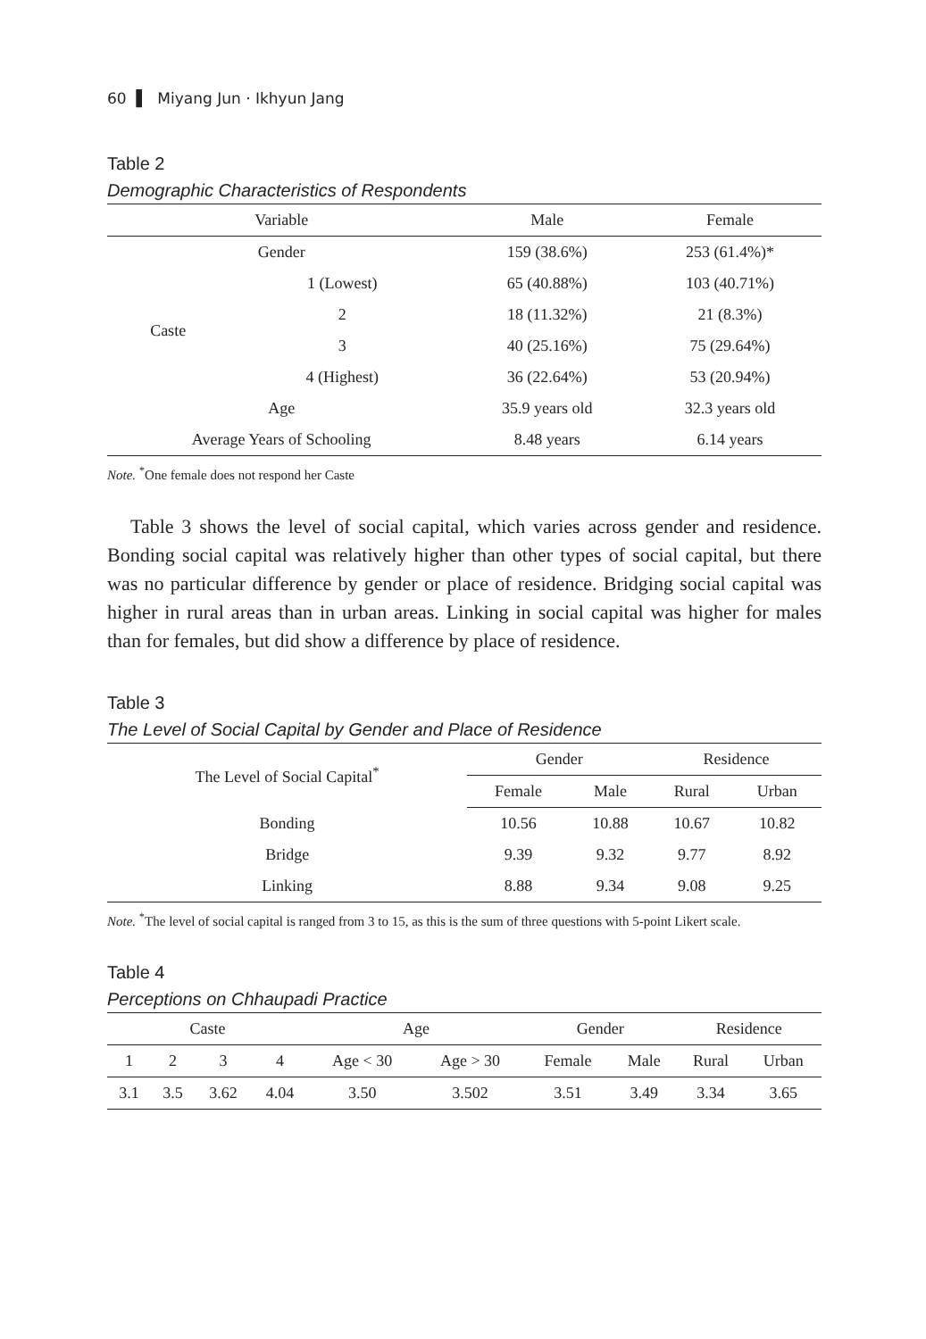60 ▌ Miyang Jun · Ikhyun Jang
Table 2
Demographic Characteristics of Respondents
| Variable | | Male | Female |
| --- | --- | --- | --- |
| Gender | | 159 (38.6%) | 253 (61.4%)* |
| Caste | 1 (Lowest) | 65 (40.88%) | 103 (40.71%) |
| | 2 | 18 (11.32%) | 21 (8.3%) |
| | 3 | 40 (25.16%) | 75 (29.64%) |
| | 4 (Highest) | 36 (22.64%) | 53 (20.94%) |
| Age | | 35.9 years old | 32.3 years old |
| Average Years of Schooling | | 8.48 years | 6.14 years |
Note. <sup>*</sup>One female does not respond her Caste
Table 3 shows the level of social capital, which varies across gender and residence. Bonding social capital was relatively higher than other types of social capital, but there was no particular difference by gender or place of residence. Bridging social capital was higher in rural areas than in urban areas. Linking in social capital was higher for males than for females, but did show a difference by place of residence.
Table 3
The Level of Social Capital by Gender and Place of Residence
| The Level of Social Capital<sup>*</sup> | Gender | | Residence | |
| --- | --- | --- | --- | --- |
| | Female | Male | Rural | Urban |
| Bonding | 10.56 | 10.88 | 10.67 | 10.82 |
| Bridge | 9.39 | 9.32 | 9.77 | 8.92 |
| Linking | 8.88 | 9.34 | 9.08 | 9.25 |
Note. <sup>*</sup>The level of social capital is ranged from 3 to 15, as this is the sum of three questions with 5-point Likert scale.
Table 4
Perceptions on Chhaupadi Practice
| Caste | | | | Age | | Gender | | Residence | |
| --- | --- | --- | --- | --- | --- | --- | --- | --- | --- |
| 1 | 2 | 3 | 4 | Age < 30 | Age > 30 | Female | Male | Rural | Urban |
| 3.1 | 3.5 | 3.62 | 4.04 | 3.50 | 3.502 | 3.51 | 3.49 | 3.34 | 3.65 |